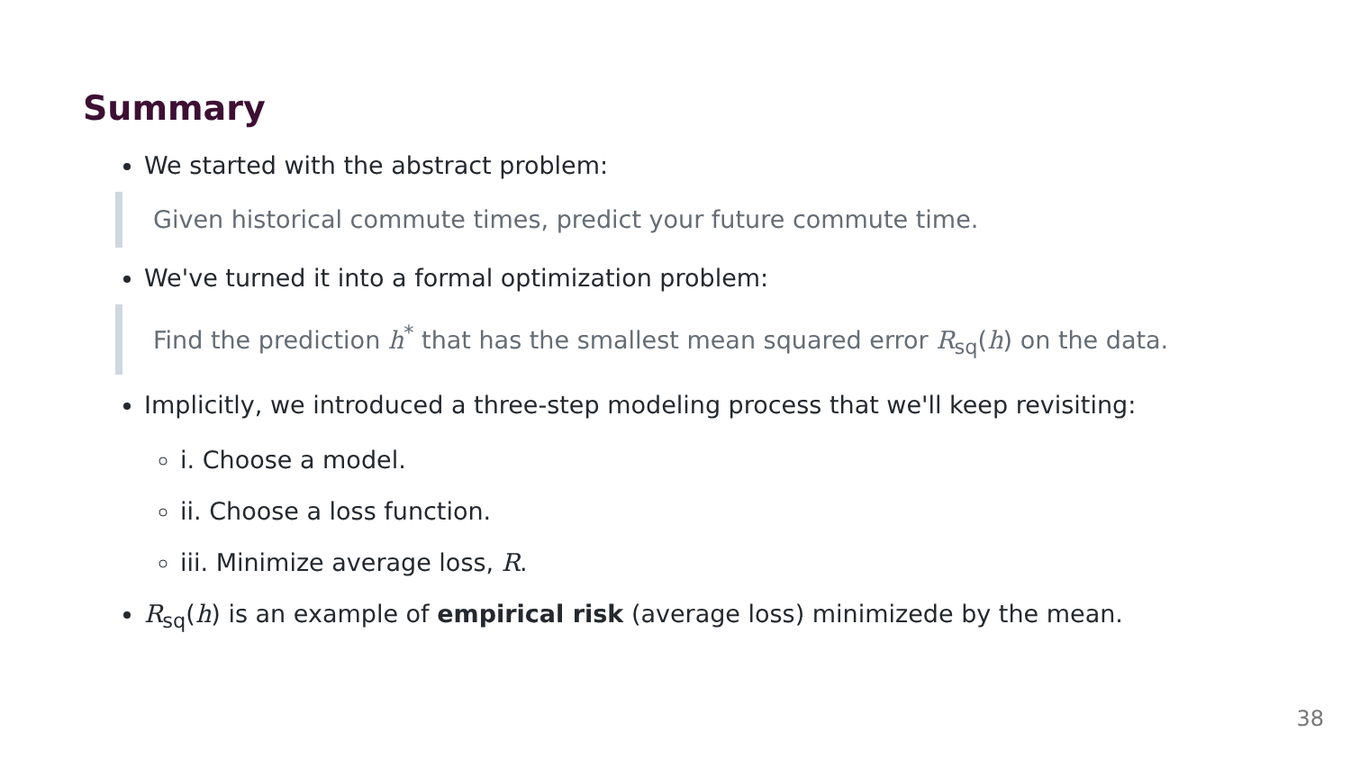Summary
We started with the abstract problem:
Given historical commute times, predict your future commute time.
We've turned it into a formal optimization problem:
Find the prediction h<sup>*</sup> that has the smallest mean squared error R<sub>sq</sub>(h) on the data.
Implicitly, we introduced a three-step modeling process that we'll keep revisiting:
i. Choose a model.
ii. Choose a loss function.
iii. Minimize average loss, R.
R<sub>sq</sub>(h) is an example of empirical risk (average loss) minimizede by the mean.
38